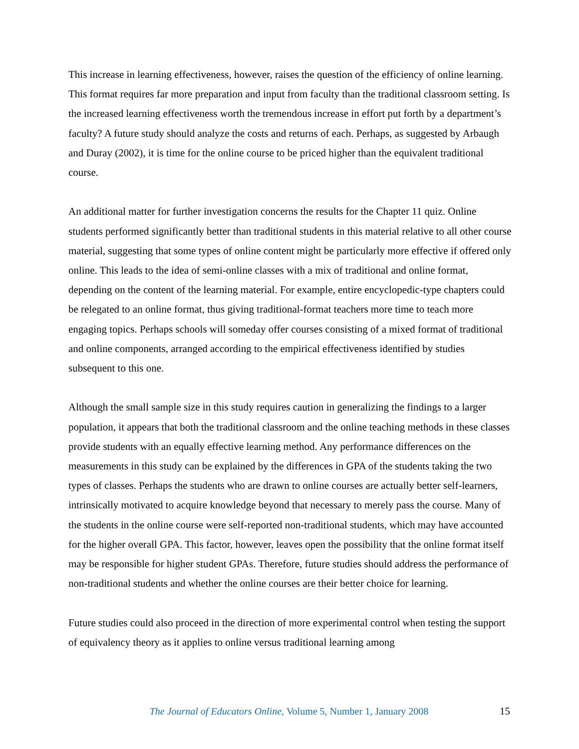This increase in learning effectiveness, however, raises the question of the efficiency of online learning. This format requires far more preparation and input from faculty than the traditional classroom setting. Is the increased learning effectiveness worth the tremendous increase in effort put forth by a department’s faculty? A future study should analyze the costs and returns of each. Perhaps, as suggested by Arbaugh and Duray (2002), it is time for the online course to be priced higher than the equivalent traditional course.
An additional matter for further investigation concerns the results for the Chapter 11 quiz. Online students performed significantly better than traditional students in this material relative to all other course material, suggesting that some types of online content might be particularly more effective if offered only online. This leads to the idea of semi-online classes with a mix of traditional and online format, depending on the content of the learning material. For example, entire encyclopedic-type chapters could be relegated to an online format, thus giving traditional-format teachers more time to teach more engaging topics. Perhaps schools will someday offer courses consisting of a mixed format of traditional and online components, arranged according to the empirical effectiveness identified by studies subsequent to this one.
Although the small sample size in this study requires caution in generalizing the findings to a larger population, it appears that both the traditional classroom and the online teaching methods in these classes provide students with an equally effective learning method. Any performance differences on the measurements in this study can be explained by the differences in GPA of the students taking the two types of classes. Perhaps the students who are drawn to online courses are actually better self-learners, intrinsically motivated to acquire knowledge beyond that necessary to merely pass the course. Many of the students in the online course were self-reported non-traditional students, which may have accounted for the higher overall GPA. This factor, however, leaves open the possibility that the online format itself may be responsible for higher student GPAs. Therefore, future studies should address the performance of non-traditional students and whether the online courses are their better choice for learning.
Future studies could also proceed in the direction of more experimental control when testing the support of equivalency theory as it applies to online versus traditional learning among
The Journal of Educators Online, Volume 5, Number 1, January 2008 15